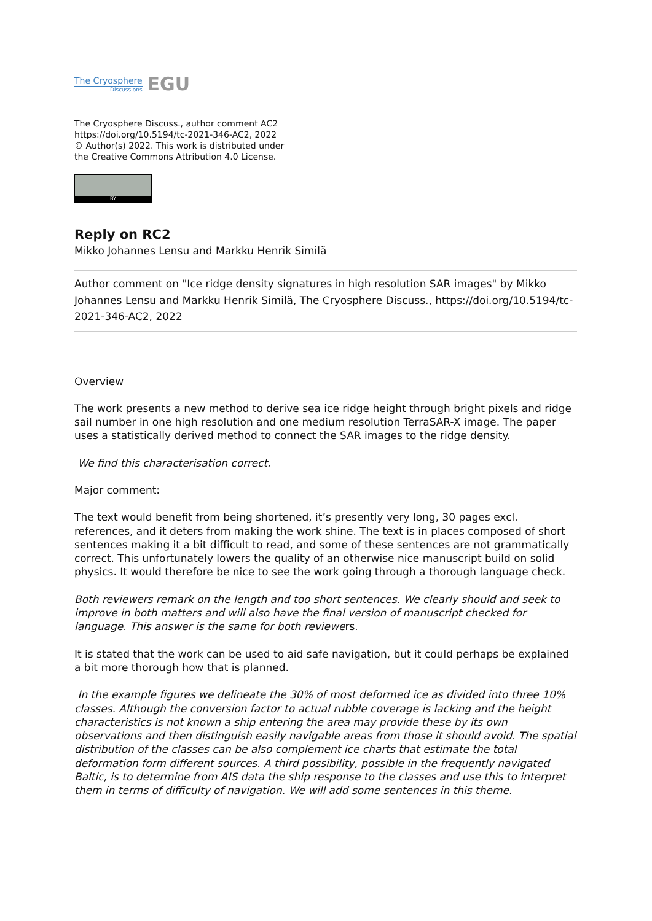The Cryosphere
Discussions
EGU
The Cryosphere Discuss., author comment AC2
https://doi.org/10.5194/tc-2021-346-AC2, 2022
© Author(s) 2022. This work is distributed under
the Creative Commons Attribution 4.0 License.
BY
Reply on RC2
Mikko Johannes Lensu and Markku Henrik Similä
Author comment on "Ice ridge density signatures in high resolution SAR images" by Mikko Johannes Lensu and Markku Henrik Similä, The Cryosphere Discuss., https://doi.org/10.5194/tc-2021-346-AC2, 2022
Overview
The work presents a new method to derive sea ice ridge height through bright pixels and ridge sail number in one high resolution and one medium resolution TerraSAR-X image. The paper uses a statistically derived method to connect the SAR images to the ridge density.
We find this characterisation correct.
Major comment:
The text would benefit from being shortened, it’s presently very long, 30 pages excl. references, and it deters from making the work shine. The text is in places composed of short sentences making it a bit difficult to read, and some of these sentences are not grammatically correct. This unfortunately lowers the quality of an otherwise nice manuscript build on solid physics. It would therefore be nice to see the work going through a thorough language check.
Both reviewers remark on the length and too short sentences. We clearly should and seek to improve in both matters and will also have the final version of manuscript checked for language. This answer is the same for both reviewers.
It is stated that the work can be used to aid safe navigation, but it could perhaps be explained a bit more thorough how that is planned.
In the example figures we delineate the 30% of most deformed ice as divided into three 10% classes. Although the conversion factor to actual rubble coverage is lacking and the height characteristics is not known a ship entering the area may provide these by its own observations and then distinguish easily navigable areas from those it should avoid. The spatial distribution of the classes can be also complement ice charts that estimate the total deformation form different sources. A third possibility, possible in the frequently navigated Baltic, is to determine from AIS data the ship response to the classes and use this to interpret them in terms of difficulty of navigation. We will add some sentences in this theme.